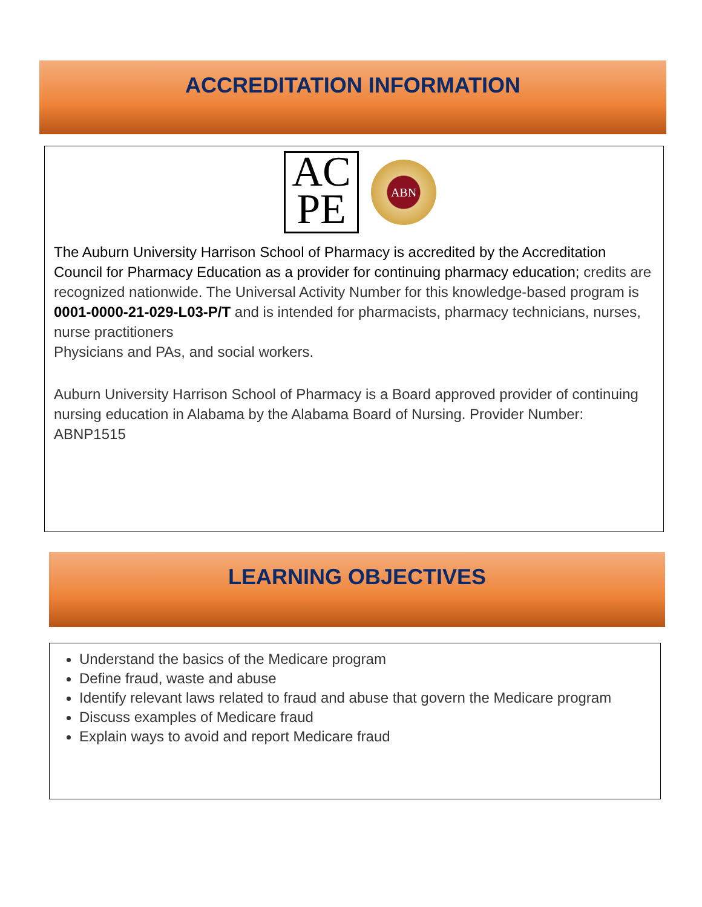ACCREDITATION INFORMATION
AC
PE
ABN
The Auburn University Harrison School of Pharmacy is accredited by the Accreditation Council for Pharmacy Education as a provider for continuing pharmacy education; credits are recognized nationwide. The Universal Activity Number for this knowledge-based program is 0001-0000-21-029-L03-P/T and is intended for pharmacists, pharmacy technicians, nurses, nurse practitioners
Physicians and PAs, and social workers.
Auburn University Harrison School of Pharmacy is a Board approved provider of continuing nursing education in Alabama by the Alabama Board of Nursing. Provider Number: ABNP1515
LEARNING OBJECTIVES
Understand the basics of the Medicare program
Define fraud, waste and abuse
Identify relevant laws related to fraud and abuse that govern the Medicare program
Discuss examples of Medicare fraud
Explain ways to avoid and report Medicare fraud